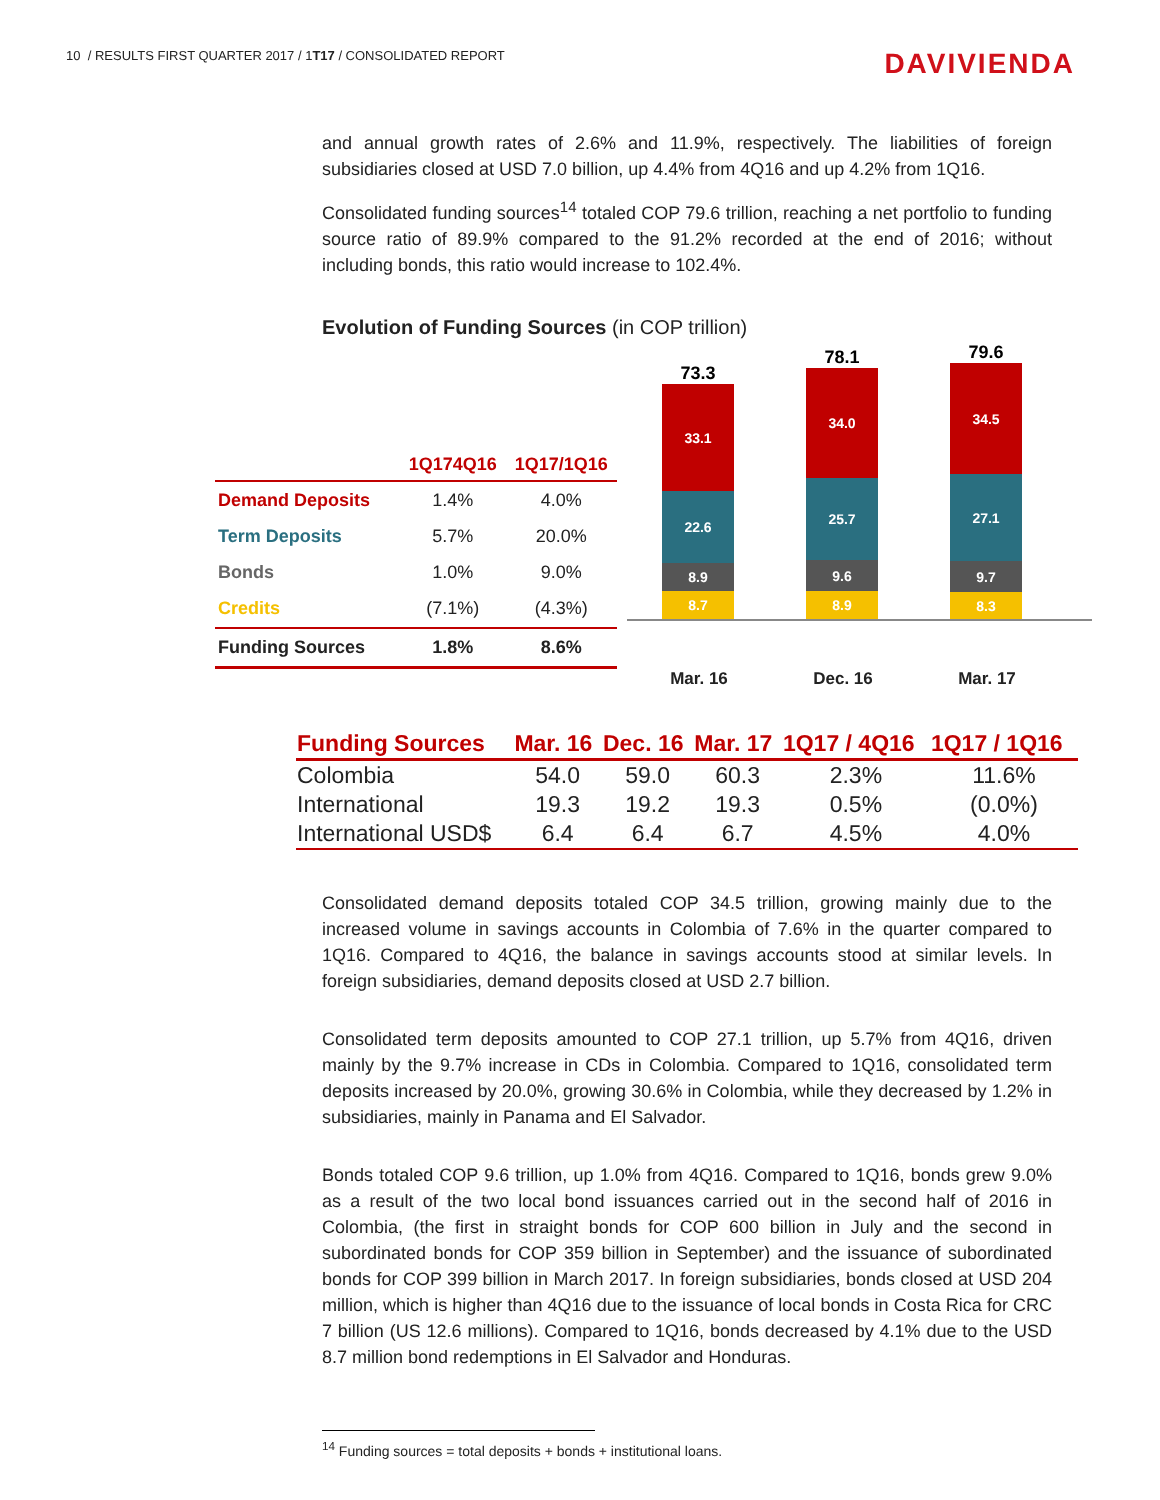10 / RESULTS FIRST QUARTER 2017 / 1T17 / CONSOLIDATED REPORT
DAVIVIENDA
and annual growth rates of 2.6% and 11.9%, respectively. The liabilities of foreign subsidiaries closed at USD 7.0 billion, up 4.4% from 4Q16 and up 4.2% from 1Q16.
Consolidated funding sources<sup>14</sup> totaled COP 79.6 trillion, reaching a net portfolio to funding source ratio of 89.9% compared to the 91.2% recorded at the end of 2016; without including bonds, this ratio would increase to 102.4%.
Evolution of Funding Sources (in COP trillion)
| | 1Q174Q16 | 1Q17/1Q16 |
| --- | --- | --- |
| Demand Deposits | 1.4% | 4.0% |
| Term Deposits | 5.7% | 20.0% |
| Bonds | 1.0% | 9.0% |
| Credits | (7.1%) | (4.3%) |
| Funding Sources | 1.8% | 8.6% |
73.3
33.1
22.6
8.9
8.7
78.1
34.0
25.7
9.6
8.9
79.6
34.5
27.1
9.7
8.3
Mar. 16 Dec. 16 Mar. 17
| Funding Sources | Mar. 16 | Dec. 16 | Mar. 17 | 1Q17 / 4Q16 | 1Q17 / 1Q16 |
| --- | --- | --- | --- | --- | --- |
| Colombia | 54.0 | 59.0 | 60.3 | 2.3% | 11.6% |
| International | 19.3 | 19.2 | 19.3 | 0.5% | (0.0%) |
| International USD$ | 6.4 | 6.4 | 6.7 | 4.5% | 4.0% |
Consolidated demand deposits totaled COP 34.5 trillion, growing mainly due to the increased volume in savings accounts in Colombia of 7.6% in the quarter compared to 1Q16. Compared to 4Q16, the balance in savings accounts stood at similar levels. In foreign subsidiaries, demand deposits closed at USD 2.7 billion.
Consolidated term deposits amounted to COP 27.1 trillion, up 5.7% from 4Q16, driven mainly by the 9.7% increase in CDs in Colombia. Compared to 1Q16, consolidated term deposits increased by 20.0%, growing 30.6% in Colombia, while they decreased by 1.2% in subsidiaries, mainly in Panama and El Salvador.
Bonds totaled COP 9.6 trillion, up 1.0% from 4Q16. Compared to 1Q16, bonds grew 9.0% as a result of the two local bond issuances carried out in the second half of 2016 in Colombia, (the first in straight bonds for COP 600 billion in July and the second in subordinated bonds for COP 359 billion in September) and the issuance of subordinated bonds for COP 399 billion in March 2017. In foreign subsidiaries, bonds closed at USD 204 million, which is higher than 4Q16 due to the issuance of local bonds in Costa Rica for CRC 7 billion (US 12.6 millions). Compared to 1Q16, bonds decreased by 4.1% due to the USD 8.7 million bond redemptions in El Salvador and Honduras.
<sup>14</sup> Funding sources = total deposits + bonds + institutional loans.